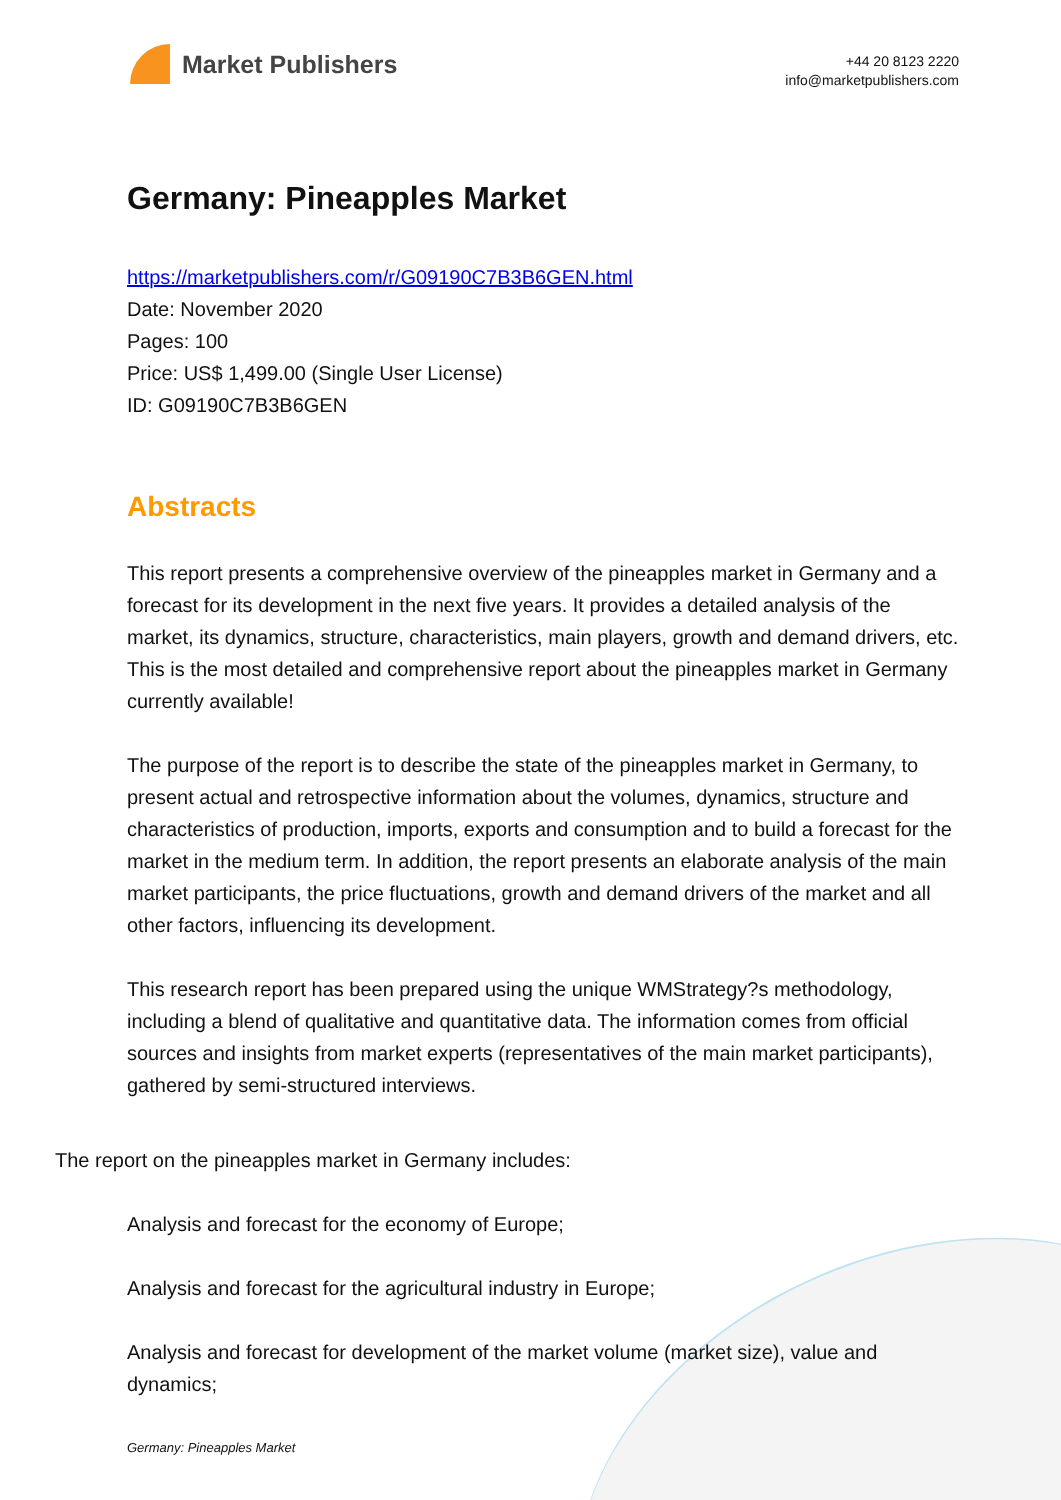Market Publishers
+44 20 8123 2220
info@marketpublishers.com
Germany: Pineapples Market
https://marketpublishers.com/r/G09190C7B3B6GEN.html
Date: November 2020
Pages: 100
Price: US$ 1,499.00 (Single User License)
ID: G09190C7B3B6GEN
Abstracts
This report presents a comprehensive overview of the pineapples market in Germany and a forecast for its development in the next five years. It provides a detailed analysis of the market, its dynamics, structure, characteristics, main players, growth and demand drivers, etc. This is the most detailed and comprehensive report about the pineapples market in Germany currently available!
The purpose of the report is to describe the state of the pineapples market in Germany, to present actual and retrospective information about the volumes, dynamics, structure and characteristics of production, imports, exports and consumption and to build a forecast for the market in the medium term. In addition, the report presents an elaborate analysis of the main market participants, the price fluctuations, growth and demand drivers of the market and all other factors, influencing its development.
This research report has been prepared using the unique WMStrategy?s methodology, including a blend of qualitative and quantitative data. The information comes from official sources and insights from market experts (representatives of the main market participants), gathered by semi-structured interviews.
The report on the pineapples market in Germany includes:
Analysis and forecast for the economy of Europe;
Analysis and forecast for the agricultural industry in Europe;
Analysis and forecast for development of the market volume (market size), value and dynamics;
Germany: Pineapples Market